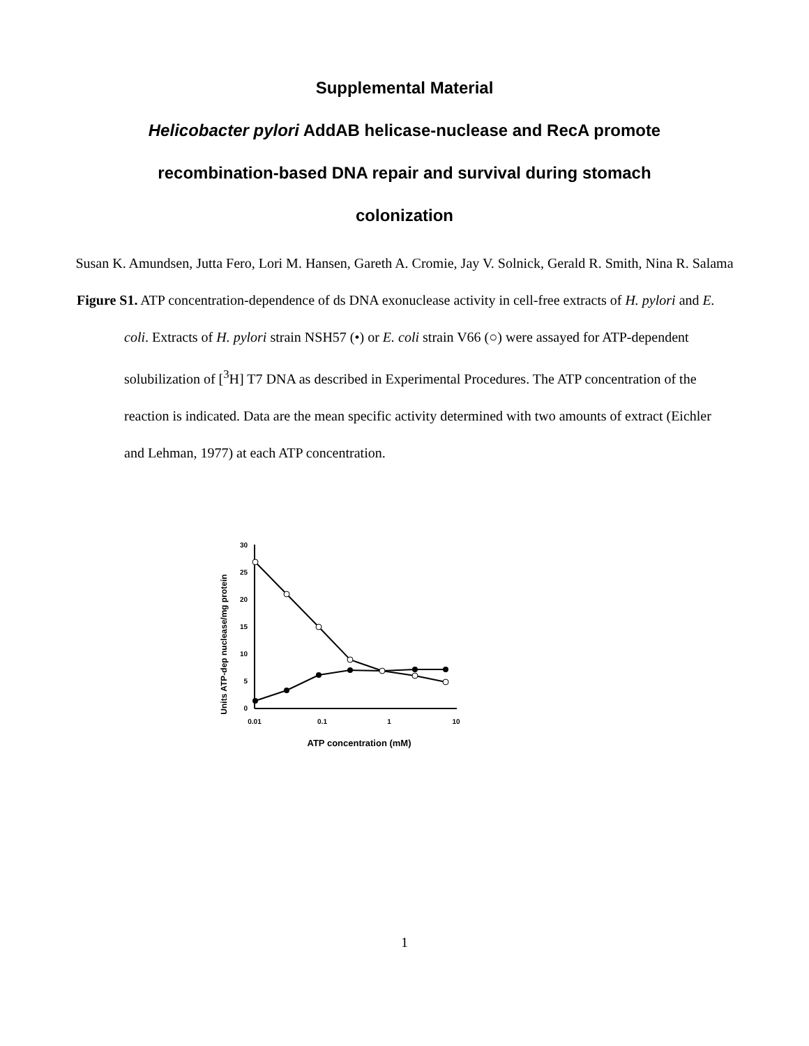Supplemental Material
Helicobacter pylori AddAB helicase-nuclease and RecA promote
recombination-based DNA repair and survival during stomach
colonization
Susan K. Amundsen, Jutta Fero, Lori M. Hansen, Gareth A. Cromie, Jay V. Solnick, Gerald R. Smith, Nina R. Salama
Figure S1. ATP concentration-dependence of ds DNA exonuclease activity in cell-free extracts of H. pylori and E. coli. Extracts of H. pylori strain NSH57 (•) or E. coli strain V66 (○) were assayed for ATP-dependent solubilization of [<sup>3</sup>H] T7 DNA as described in Experimental Procedures. The ATP concentration of the reaction is indicated. Data are the mean specific activity determined with two amounts of extract (Eichler and Lehman, 1977) at each ATP concentration.
Units ATP-dep nuclease/mg protein
30
25
20
15
10
5
0
0.01
0.1
1
10
ATP concentration (mM)
1